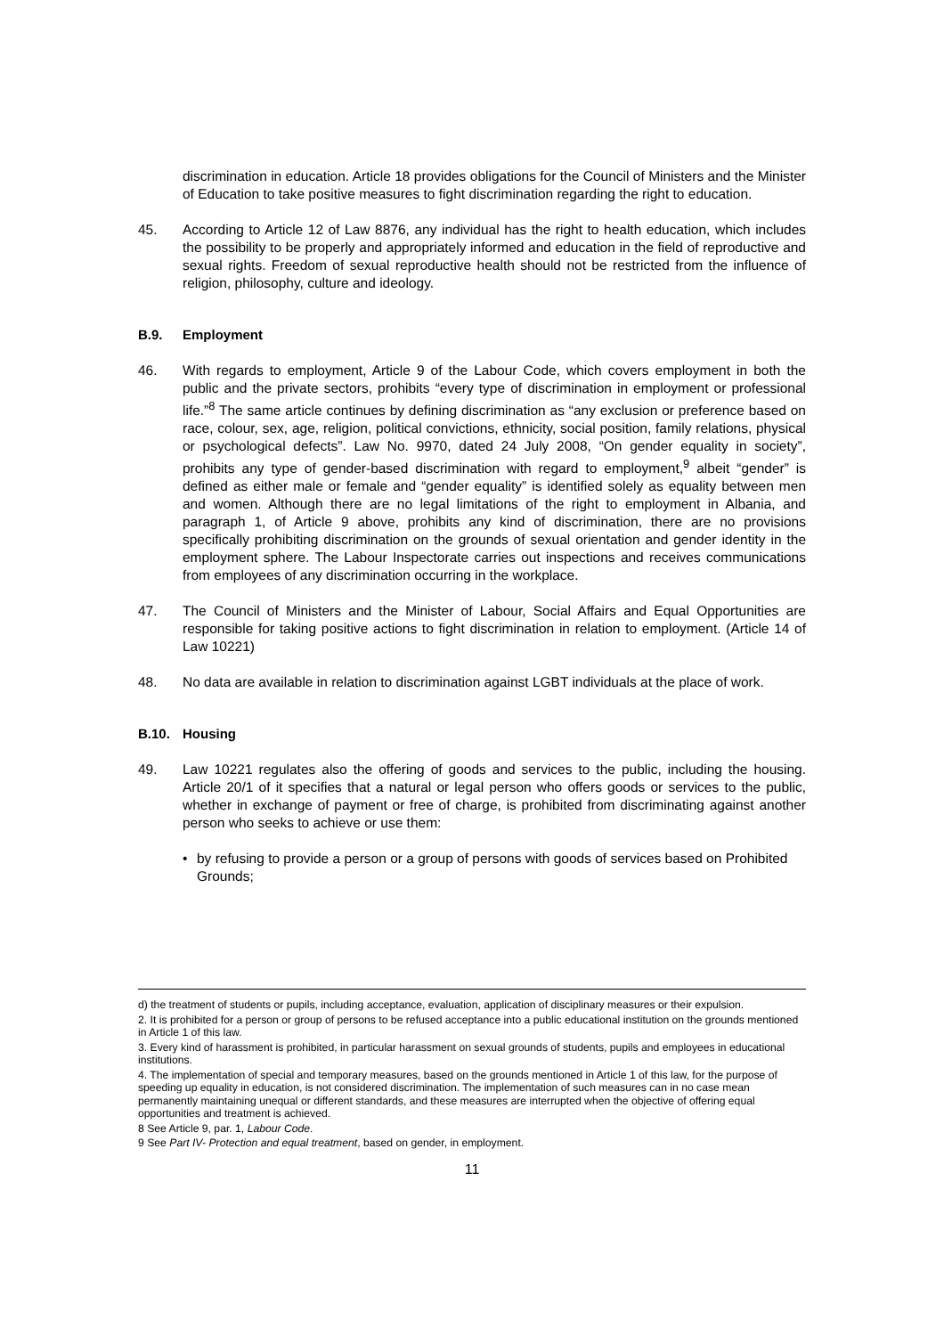discrimination in education. Article 18 provides obligations for the Council of Ministers and the Minister of Education to take positive measures to fight discrimination regarding the right to education.
45. According to Article 12 of Law 8876, any individual has the right to health education, which includes the possibility to be properly and appropriately informed and education in the field of reproductive and sexual rights. Freedom of sexual reproductive health should not be restricted from the influence of religion, philosophy, culture and ideology.
B.9. Employment
46. With regards to employment, Article 9 of the Labour Code, which covers employment in both the public and the private sectors, prohibits “every type of discrimination in employment or professional life.”<sup>8</sup> The same article continues by defining discrimination as “any exclusion or preference based on race, colour, sex, age, religion, political convictions, ethnicity, social position, family relations, physical or psychological defects”. Law No. 9970, dated 24 July 2008, “On gender equality in society”, prohibits any type of gender-based discrimination with regard to employment,<sup>9</sup> albeit “gender” is defined as either male or female and “gender equality” is identified solely as equality between men and women. Although there are no legal limitations of the right to employment in Albania, and paragraph 1, of Article 9 above, prohibits any kind of discrimination, there are no provisions specifically prohibiting discrimination on the grounds of sexual orientation and gender identity in the employment sphere. The Labour Inspectorate carries out inspections and receives communications from employees of any discrimination occurring in the workplace.
47. The Council of Ministers and the Minister of Labour, Social Affairs and Equal Opportunities are responsible for taking positive actions to fight discrimination in relation to employment. (Article 14 of Law 10221)
48. No data are available in relation to discrimination against LGBT individuals at the place of work.
B.10. Housing
49. Law 10221 regulates also the offering of goods and services to the public, including the housing. Article 20/1 of it specifies that a natural or legal person who offers goods or services to the public, whether in exchange of payment or free of charge, is prohibited from discriminating against another person who seeks to achieve or use them:
• by refusing to provide a person or a group of persons with goods of services based on Prohibited Grounds;
d) the treatment of students or pupils, including acceptance, evaluation, application of disciplinary measures or their expulsion.
2. It is prohibited for a person or group of persons to be refused acceptance into a public educational institution on the grounds mentioned in Article 1 of this law.
3. Every kind of harassment is prohibited, in particular harassment on sexual grounds of students, pupils and employees in educational institutions.
4. The implementation of special and temporary measures, based on the grounds mentioned in Article 1 of this law, for the purpose of speeding up equality in education, is not considered discrimination. The implementation of such measures can in no case mean permanently maintaining unequal or different standards, and these measures are interrupted when the objective of offering equal opportunities and treatment is achieved.
8 See Article 9, par. 1, Labour Code.
9 See Part IV- Protection and equal treatment, based on gender, in employment.
11